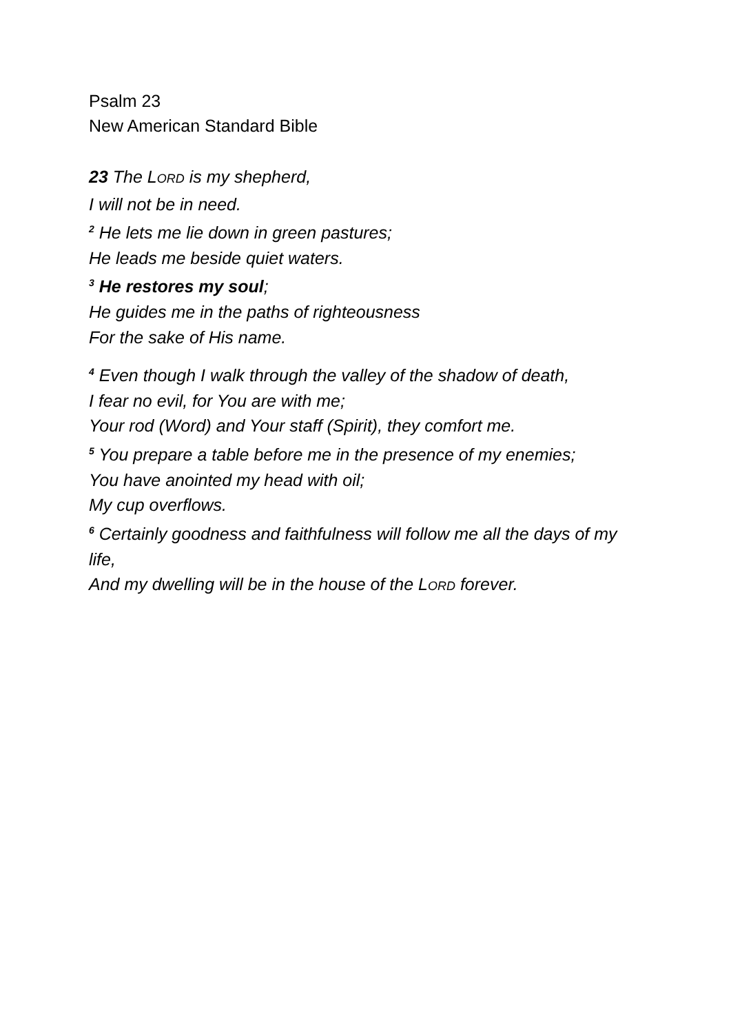Psalm 23
New American Standard Bible
23 The LORD is my shepherd,
I will not be in need.
<sup>2</sup> He lets me lie down in green pastures;
He leads me beside quiet waters.
<sup>3</sup> He restores my soul;
He guides me in the paths of righteousness
For the sake of His name.
<sup>4</sup> Even though I walk through the valley of the shadow of death,
I fear no evil, for You are with me;
Your rod (Word) and Your staff (Spirit), they comfort me.
<sup>5</sup> You prepare a table before me in the presence of my enemies;
You have anointed my head with oil;
My cup overflows.
<sup>6</sup> Certainly goodness and faithfulness will follow me all the days of my life,
And my dwelling will be in the house of the LORD forever.